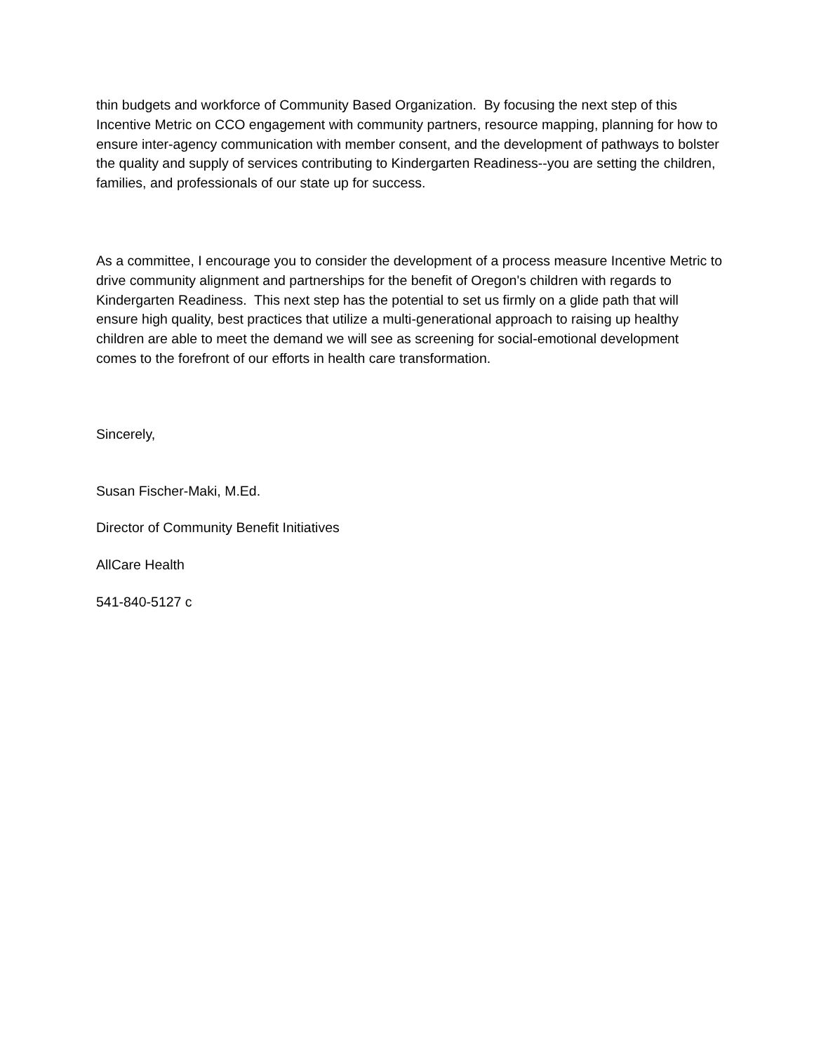thin budgets and workforce of Community Based Organization. By focusing the next step of this Incentive Metric on CCO engagement with community partners, resource mapping, planning for how to ensure inter-agency communication with member consent, and the development of pathways to bolster the quality and supply of services contributing to Kindergarten Readiness--you are setting the children, families, and professionals of our state up for success.
As a committee, I encourage you to consider the development of a process measure Incentive Metric to drive community alignment and partnerships for the benefit of Oregon's children with regards to Kindergarten Readiness. This next step has the potential to set us firmly on a glide path that will ensure high quality, best practices that utilize a multi-generational approach to raising up healthy children are able to meet the demand we will see as screening for social-emotional development comes to the forefront of our efforts in health care transformation.
Sincerely,
Susan Fischer-Maki, M.Ed.
Director of Community Benefit Initiatives
AllCare Health
541-840-5127 c